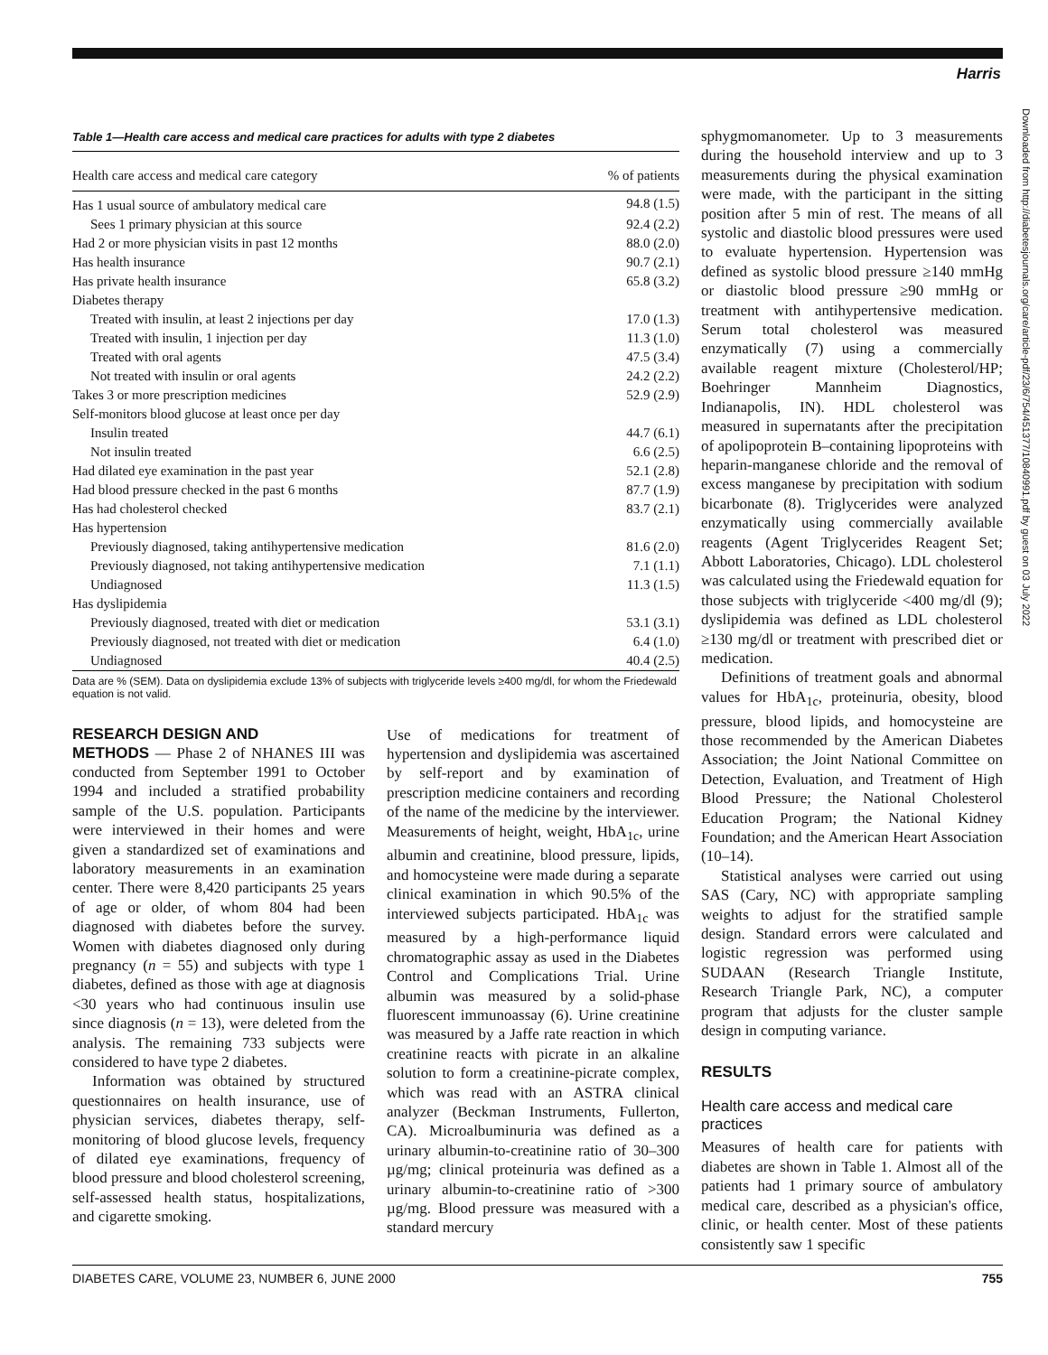Harris
Table 1—Health care access and medical care practices for adults with type 2 diabetes
| Health care access and medical care category | % of patients |
| --- | --- |
| Has 1 usual source of ambulatory medical care | 94.8 (1.5) |
| Sees 1 primary physician at this source | 92.4 (2.2) |
| Had 2 or more physician visits in past 12 months | 88.0 (2.0) |
| Has health insurance | 90.7 (2.1) |
| Has private health insurance | 65.8 (3.2) |
| Diabetes therapy | |
| Treated with insulin, at least 2 injections per day | 17.0 (1.3) |
| Treated with insulin, 1 injection per day | 11.3 (1.0) |
| Treated with oral agents | 47.5 (3.4) |
| Not treated with insulin or oral agents | 24.2 (2.2) |
| Takes 3 or more prescription medicines | 52.9 (2.9) |
| Self-monitors blood glucose at least once per day | |
| Insulin treated | 44.7 (6.1) |
| Not insulin treated | 6.6 (2.5) |
| Had dilated eye examination in the past year | 52.1 (2.8) |
| Had blood pressure checked in the past 6 months | 87.7 (1.9) |
| Has had cholesterol checked | 83.7 (2.1) |
| Has hypertension | |
| Previously diagnosed, taking antihypertensive medication | 81.6 (2.0) |
| Previously diagnosed, not taking antihypertensive medication | 7.1 (1.1) |
| Undiagnosed | 11.3 (1.5) |
| Has dyslipidemia | |
| Previously diagnosed, treated with diet or medication | 53.1 (3.1) |
| Previously diagnosed, not treated with diet or medication | 6.4 (1.0) |
| Undiagnosed | 40.4 (2.5) |
Data are % (SEM). Data on dyslipidemia exclude 13% of subjects with triglyceride levels ≥400 mg/dl, for whom the Friedewald equation is not valid.
RESEARCH DESIGN AND
METHODS — Phase 2 of NHANES III was conducted from September 1991 to October 1994 and included a stratified probability sample of the U.S. population. Participants were interviewed in their homes and were given a standardized set of examinations and laboratory measurements in an examination center. There were 8,420 participants 25 years of age or older, of whom 804 had been diagnosed with diabetes before the survey. Women with diabetes diagnosed only during pregnancy (n = 55) and subjects with type 1 diabetes, defined as those with age at diagnosis <30 years who had continuous insulin use since diagnosis (n = 13), were deleted from the analysis. The remaining 733 subjects were considered to have type 2 diabetes.
Information was obtained by structured questionnaires on health insurance, use of physician services, diabetes therapy, self-monitoring of blood glucose levels, frequency of dilated eye examinations, frequency of blood pressure and blood cholesterol screening, self-assessed health status, hospitalizations, and cigarette smoking.
Use of medications for treatment of hypertension and dyslipidemia was ascertained by self-report and by examination of prescription medicine containers and recording of the name of the medicine by the interviewer. Measurements of height, weight, HbA<sub>1c</sub>, urine albumin and creatinine, blood pressure, lipids, and homocysteine were made during a separate clinical examination in which 90.5% of the interviewed subjects participated. HbA<sub>1c</sub> was measured by a high-performance liquid chromatographic assay as used in the Diabetes Control and Complications Trial. Urine albumin was measured by a solid-phase fluorescent immunoassay (6). Urine creatinine was measured by a Jaffe rate reaction in which creatinine reacts with picrate in an alkaline solution to form a creatinine-picrate complex, which was read with an ASTRA clinical analyzer (Beckman Instruments, Fullerton, CA). Microalbuminuria was defined as a urinary albumin-to-creatinine ratio of 30–300 µg/mg; clinical proteinuria was defined as a urinary albumin-to-creatinine ratio of >300 µg/mg. Blood pressure was measured with a standard mercury
sphygmomanometer. Up to 3 measurements during the household interview and up to 3 measurements during the physical examination were made, with the participant in the sitting position after 5 min of rest. The means of all systolic and diastolic blood pressures were used to evaluate hypertension. Hypertension was defined as systolic blood pressure ≥140 mmHg or diastolic blood pressure ≥90 mmHg or treatment with antihypertensive medication. Serum total cholesterol was measured enzymatically (7) using a commercially available reagent mixture (Cholesterol/HP; Boehringer Mannheim Diagnostics, Indianapolis, IN). HDL cholesterol was measured in supernatants after the precipitation of apolipoprotein B–containing lipoproteins with heparin-manganese chloride and the removal of excess manganese by precipitation with sodium bicarbonate (8). Triglycerides were analyzed enzymatically using commercially available reagents (Agent Triglycerides Reagent Set; Abbott Laboratories, Chicago). LDL cholesterol was calculated using the Friedewald equation for those subjects with triglyceride <400 mg/dl (9); dyslipidemia was defined as LDL cholesterol ≥130 mg/dl or treatment with prescribed diet or medication.
Definitions of treatment goals and abnormal values for HbA<sub>1c</sub>, proteinuria, obesity, blood pressure, blood lipids, and homocysteine are those recommended by the American Diabetes Association; the Joint National Committee on Detection, Evaluation, and Treatment of High Blood Pressure; the National Cholesterol Education Program; the National Kidney Foundation; and the American Heart Association (10–14).
Statistical analyses were carried out using SAS (Cary, NC) with appropriate sampling weights to adjust for the stratified sample design. Standard errors were calculated and logistic regression was performed using SUDAAN (Research Triangle Institute, Research Triangle Park, NC), a computer program that adjusts for the cluster sample design in computing variance.
RESULTS
Health care access and medical care practices
Measures of health care for patients with diabetes are shown in Table 1. Almost all of the patients had 1 primary source of ambulatory medical care, described as a physician's office, clinic, or health center. Most of these patients consistently saw 1 specific
Downloaded from http://diabetesjournals.org/care/article-pdf/23/6/754/451377/10840991.pdf by guest on 03 July 2022
DIABETES CARE, VOLUME 23, NUMBER 6, JUNE 2000 755